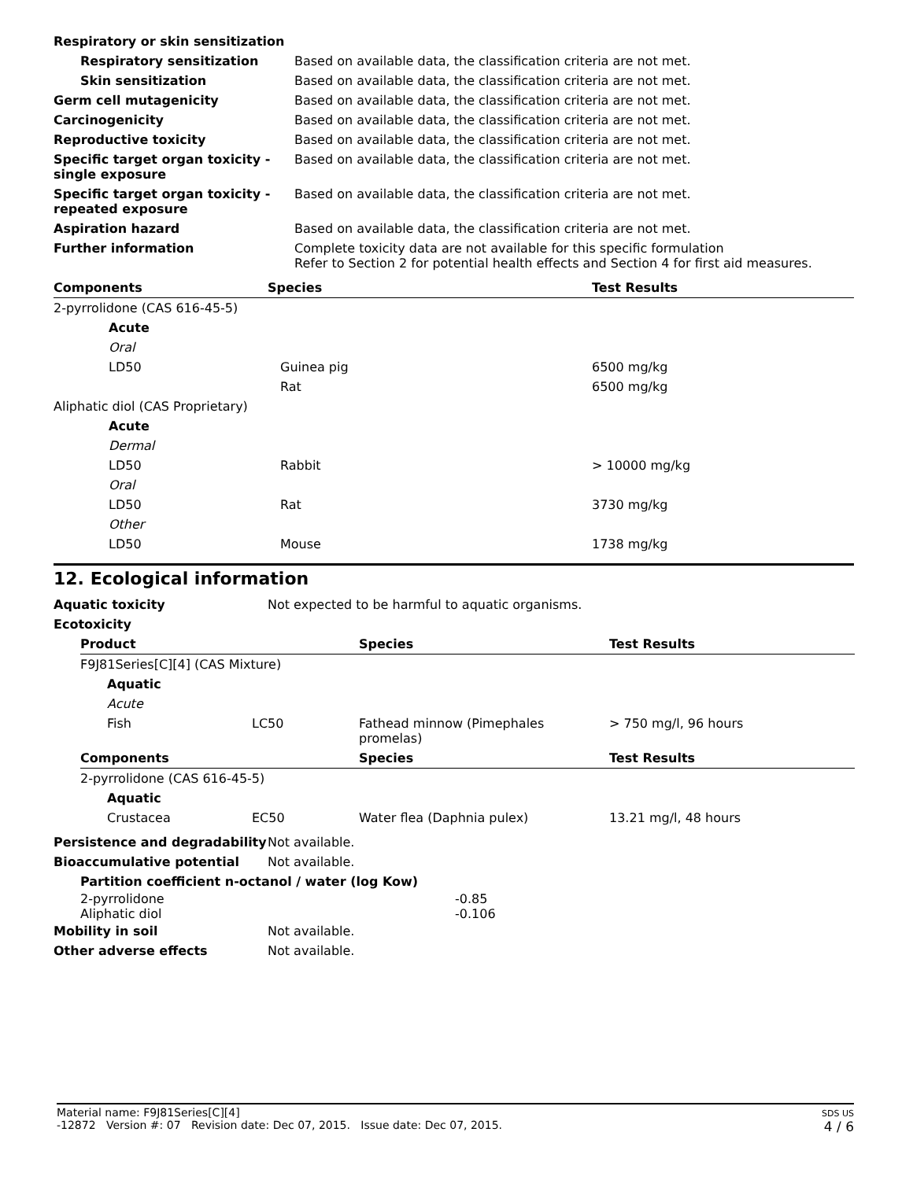| Respiratory or skin sensitization | |
| Respiratory sensitization | Based on available data, the classification criteria are not met. |
| Skin sensitization | Based on available data, the classification criteria are not met. |
| Germ cell mutagenicity | Based on available data, the classification criteria are not met. |
| Carcinogenicity | Based on available data, the classification criteria are not met. |
| Reproductive toxicity | Based on available data, the classification criteria are not met. |
| Specific target organ toxicity - single exposure | Based on available data, the classification criteria are not met. |
| Specific target organ toxicity - repeated exposure | Based on available data, the classification criteria are not met. |
| Aspiration hazard | Based on available data, the classification criteria are not met. |
| Further information | Complete toxicity data are not available for this specific formulation Refer to Section 2 for potential health effects and Section 4 for first aid measures. |
| Components | Species | Test Results |
| --- | --- | --- |
| 2-pyrrolidone (CAS 616-45-5) | | |
| Acute | | |
| Oral | | |
| LD50 | Guinea pig | 6500 mg/kg |
| | Rat | 6500 mg/kg |
| Aliphatic diol (CAS Proprietary) | | |
| Acute | | |
| Dermal | | |
| LD50 | Rabbit | > 10000 mg/kg |
| Oral | | |
| LD50 | Rat | 3730 mg/kg |
| Other | | |
| LD50 | Mouse | 1738 mg/kg |
12. Ecological information
| Aquatic toxicity | Not expected to be harmful to aquatic organisms. |
| Ecotoxicity | |
| Product | | Species | Test Results |
| --- | --- | --- | --- |
| F9J81Series[C][4] (CAS Mixture) | | | |
| Aquatic | | | |
| Acute | | | |
| Fish | LC50 | Fathead minnow (Pimephales promelas) | > 750 mg/l, 96 hours |
| Components | | Species | Test Results |
| 2-pyrrolidone (CAS 616-45-5) | | | |
| Aquatic | | | |
| Crustacea | EC50 | Water flea (Daphnia pulex) | 13.21 mg/l, 48 hours |
| Persistence and degradability | Not available. |
| Bioaccumulative potential | Not available. |
| Partition coefficient n-octanol / water (log Kow) | |
| 2-pyrrolidone | -0.85 |
| Aliphatic diol | -0.106 |
| Mobility in soil | Not available. |
| Other adverse effects | Not available. |
Material name: F9J81Series[C][4]
-12872 Version #: 07 Revision date: Dec 07, 2015. Issue date: Dec 07, 2015.
SDS US
4 / 6